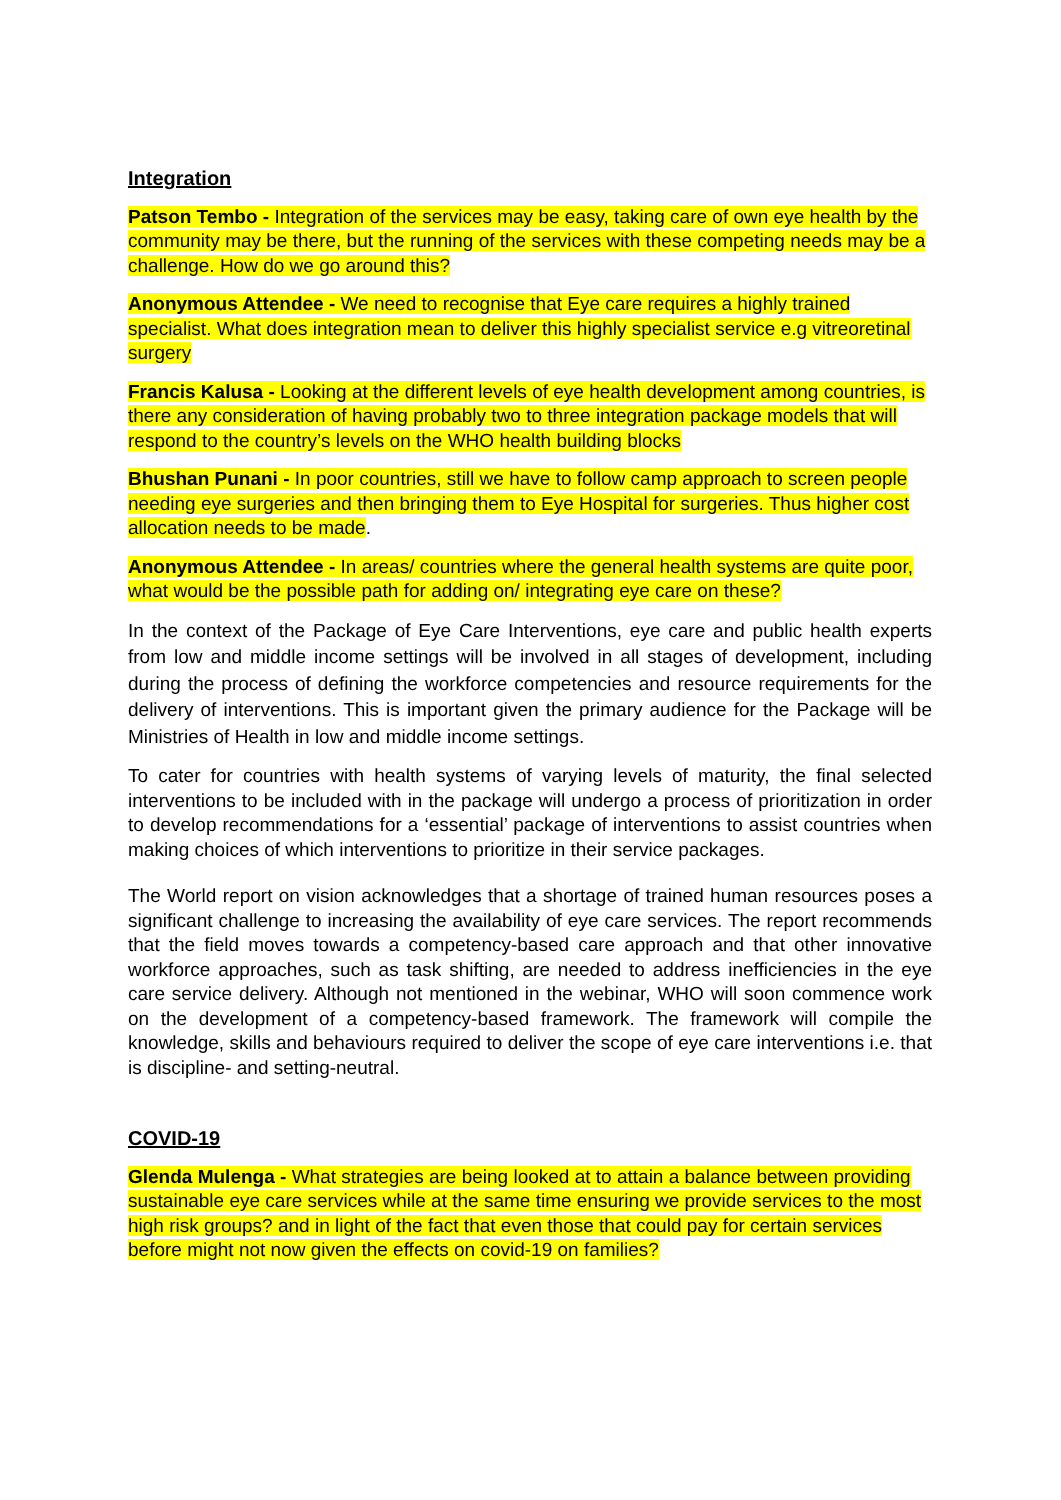Integration
Patson Tembo - Integration of the services may be easy, taking care of own eye health by the community may be there, but the running of the services with these competing needs may be a challenge. How do we go around this?
Anonymous Attendee - We need to recognise that Eye care requires a highly trained specialist. What does integration mean to deliver this highly specialist service e.g vitreoretinal surgery
Francis Kalusa - Looking at the different levels of eye health development among countries, is there any consideration of having probably two to three integration package models that will respond to the country’s levels on the WHO health building blocks
Bhushan Punani - In poor countries, still we have to follow camp approach to screen people needing eye surgeries and then bringing them to Eye Hospital for surgeries. Thus higher cost allocation needs to be made.
Anonymous Attendee - In areas/ countries where the general health systems are quite poor, what would be the possible path for adding on/ integrating eye care on these?
In the context of the Package of Eye Care Interventions, eye care and public health experts from low and middle income settings will be involved in all stages of development, including during the process of defining the workforce competencies and resource requirements for the delivery of interventions. This is important given the primary audience for the Package will be Ministries of Health in low and middle income settings.
To cater for countries with health systems of varying levels of maturity, the final selected interventions to be included with in the package will undergo a process of prioritization in order to develop recommendations for a ‘essential’ package of interventions to assist countries when making choices of which interventions to prioritize in their service packages.
The World report on vision acknowledges that a shortage of trained human resources poses a significant challenge to increasing the availability of eye care services. The report recommends that the field moves towards a competency-based care approach and that other innovative workforce approaches, such as task shifting, are needed to address inefficiencies in the eye care service delivery. Although not mentioned in the webinar, WHO will soon commence work on the development of a competency-based framework. The framework will compile the knowledge, skills and behaviours required to deliver the scope of eye care interventions i.e. that is discipline- and setting-neutral.
COVID-19
Glenda Mulenga - What strategies are being looked at to attain a balance between providing sustainable eye care services while at the same time ensuring we provide services to the most high risk groups? and in light of the fact that even those that could pay for certain services before might not now given the effects on covid-19 on families?